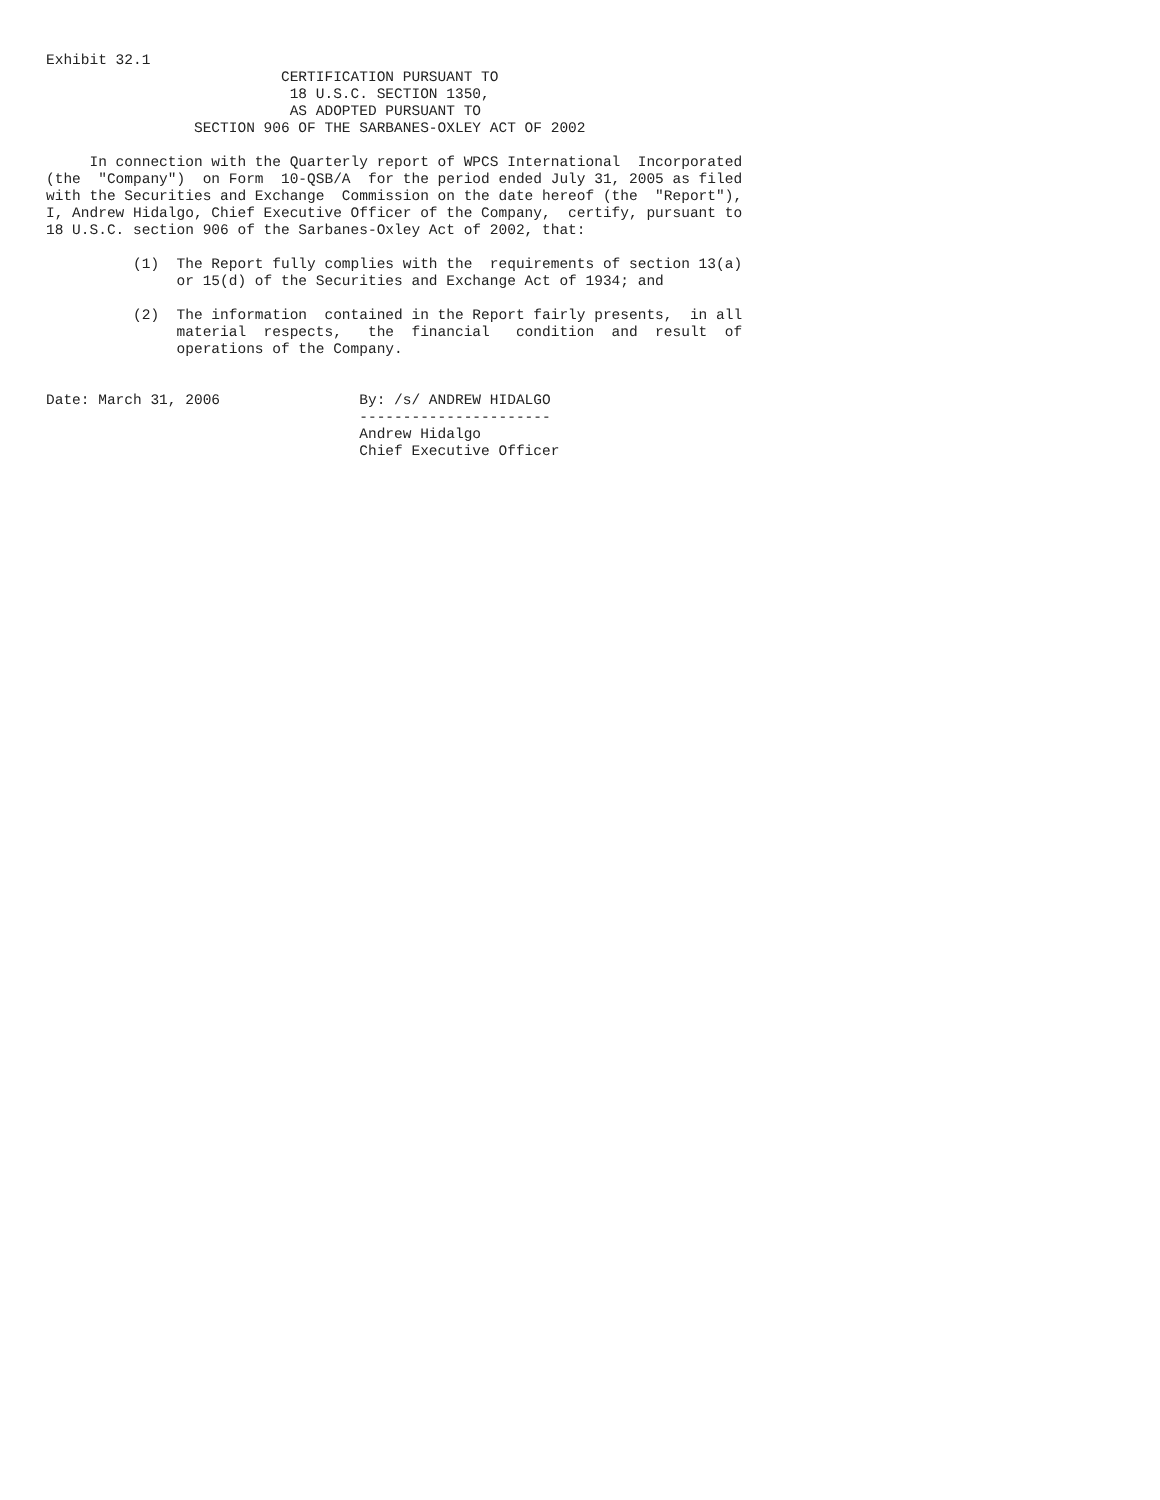Exhibit 32.1
                           CERTIFICATION PURSUANT TO
                            18 U.S.C. SECTION 1350,
                            AS ADOPTED PURSUANT TO
                 SECTION 906 OF THE SARBANES-OXLEY ACT OF 2002

     In connection with the Quarterly report of WPCS International  Incorporated
(the  "Company")  on Form  10-QSB/A  for the period ended July 31, 2005 as filed
with the Securities and Exchange  Commission on the date hereof (the  "Report"),
I, Andrew Hidalgo, Chief Executive Officer of the Company,  certify, pursuant to
18 U.S.C. section 906 of the Sarbanes-Oxley Act of 2002, that:

          (1)  The Report fully complies with the  requirements of section 13(a)
               or 15(d) of the Securities and Exchange Act of 1934; and

          (2)  The information  contained in the Report fairly presents,  in all
               material  respects,   the  financial   condition  and  result  of
               operations of the Company.


Date: March 31, 2006                By: /s/ ANDREW HIDALGO
                                    ----------------------
                                    Andrew Hidalgo
                                    Chief Executive Officer